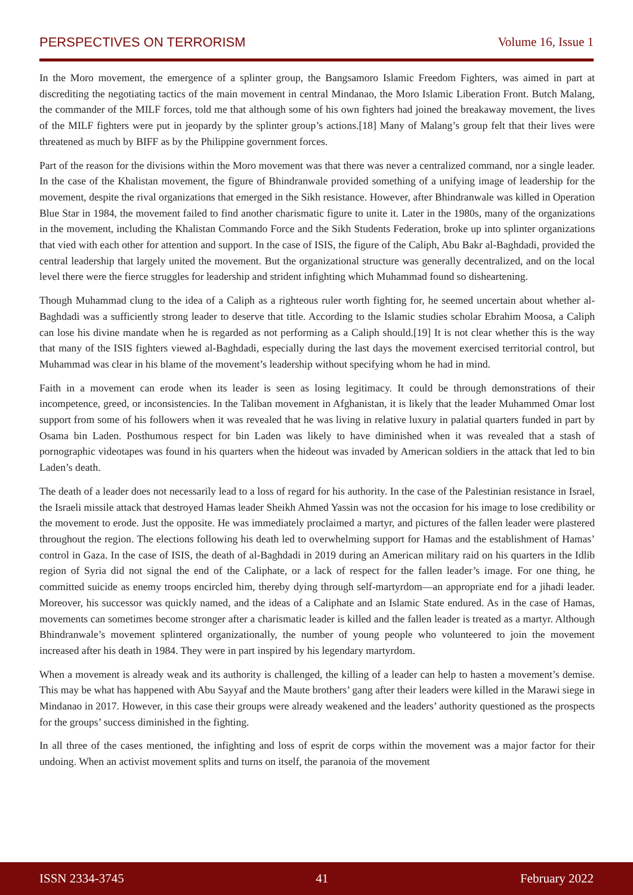PERSPECTIVES ON TERRORISM Volume 16, Issue 1
In the Moro movement, the emergence of a splinter group, the Bangsamoro Islamic Freedom Fighters, was aimed in part at discrediting the negotiating tactics of the main movement in central Mindanao, the Moro Islamic Liberation Front. Butch Malang, the commander of the MILF forces, told me that although some of his own fighters had joined the breakaway movement, the lives of the MILF fighters were put in jeopardy by the splinter group’s actions.[18] Many of Malang’s group felt that their lives were threatened as much by BIFF as by the Philippine government forces.
Part of the reason for the divisions within the Moro movement was that there was never a centralized command, nor a single leader. In the case of the Khalistan movement, the figure of Bhindranwale provided something of a unifying image of leadership for the movement, despite the rival organizations that emerged in the Sikh resistance. However, after Bhindranwale was killed in Operation Blue Star in 1984, the movement failed to find another charismatic figure to unite it. Later in the 1980s, many of the organizations in the movement, including the Khalistan Commando Force and the Sikh Students Federation, broke up into splinter organizations that vied with each other for attention and support. In the case of ISIS, the figure of the Caliph, Abu Bakr al-Baghdadi, provided the central leadership that largely united the movement. But the organizational structure was generally decentralized, and on the local level there were the fierce struggles for leadership and strident infighting which Muhammad found so disheartening.
Though Muhammad clung to the idea of a Caliph as a righteous ruler worth fighting for, he seemed uncertain about whether al-Baghdadi was a sufficiently strong leader to deserve that title. According to the Islamic studies scholar Ebrahim Moosa, a Caliph can lose his divine mandate when he is regarded as not performing as a Caliph should.[19] It is not clear whether this is the way that many of the ISIS fighters viewed al-Baghdadi, especially during the last days the movement exercised territorial control, but Muhammad was clear in his blame of the movement’s leadership without specifying whom he had in mind.
Faith in a movement can erode when its leader is seen as losing legitimacy. It could be through demonstrations of their incompetence, greed, or inconsistencies. In the Taliban movement in Afghanistan, it is likely that the leader Muhammed Omar lost support from some of his followers when it was revealed that he was living in relative luxury in palatial quarters funded in part by Osama bin Laden. Posthumous respect for bin Laden was likely to have diminished when it was revealed that a stash of pornographic videotapes was found in his quarters when the hideout was invaded by American soldiers in the attack that led to bin Laden’s death.
The death of a leader does not necessarily lead to a loss of regard for his authority. In the case of the Palestinian resistance in Israel, the Israeli missile attack that destroyed Hamas leader Sheikh Ahmed Yassin was not the occasion for his image to lose credibility or the movement to erode. Just the opposite. He was immediately proclaimed a martyr, and pictures of the fallen leader were plastered throughout the region. The elections following his death led to overwhelming support for Hamas and the establishment of Hamas’ control in Gaza. In the case of ISIS, the death of al-Baghdadi in 2019 during an American military raid on his quarters in the Idlib region of Syria did not signal the end of the Caliphate, or a lack of respect for the fallen leader’s image. For one thing, he committed suicide as enemy troops encircled him, thereby dying through self-martyrdom—an appropriate end for a jihadi leader. Moreover, his successor was quickly named, and the ideas of a Caliphate and an Islamic State endured. As in the case of Hamas, movements can sometimes become stronger after a charismatic leader is killed and the fallen leader is treated as a martyr. Although Bhindranwale’s movement splintered organizationally, the number of young people who volunteered to join the movement increased after his death in 1984. They were in part inspired by his legendary martyrdom.
When a movement is already weak and its authority is challenged, the killing of a leader can help to hasten a movement’s demise. This may be what has happened with Abu Sayyaf and the Maute brothers’ gang after their leaders were killed in the Marawi siege in Mindanao in 2017. However, in this case their groups were already weakened and the leaders’ authority questioned as the prospects for the groups’ success diminished in the fighting.
In all three of the cases mentioned, the infighting and loss of esprit de corps within the movement was a major factor for their undoing. When an activist movement splits and turns on itself, the paranoia of the movement
ISSN 2334-3745 41 February 2022